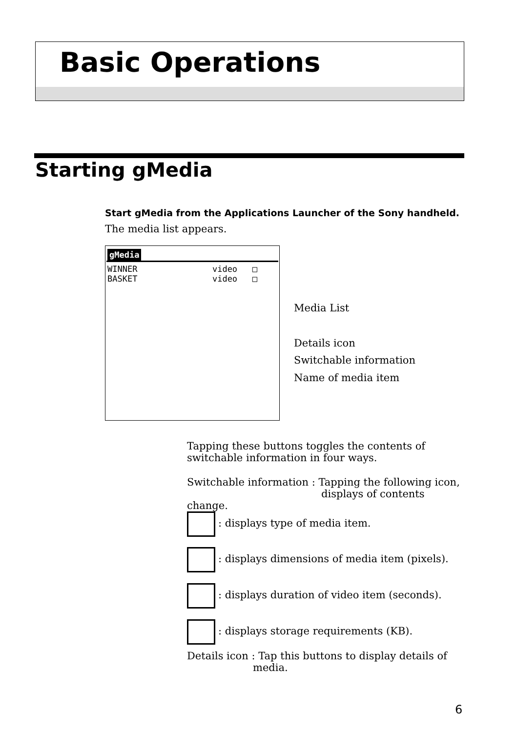Basic Operations
Starting gMedia
Start gMedia from the Applications Launcher of the Sony handheld.
The media list appears.
gMedia
WINNER video □
BASKET video □
Media List
Details icon
Switchable information
Name of media item
Tapping these buttons toggles the contents of switchable information in four ways.
Switchable information : Tapping the following icon,
displays of contents change.
: displays type of media item.
: displays dimensions of media item (pixels).
: displays duration of video item (seconds).
: displays storage requirements (KB).
Details icon : Tap this buttons to display details of
media.
6